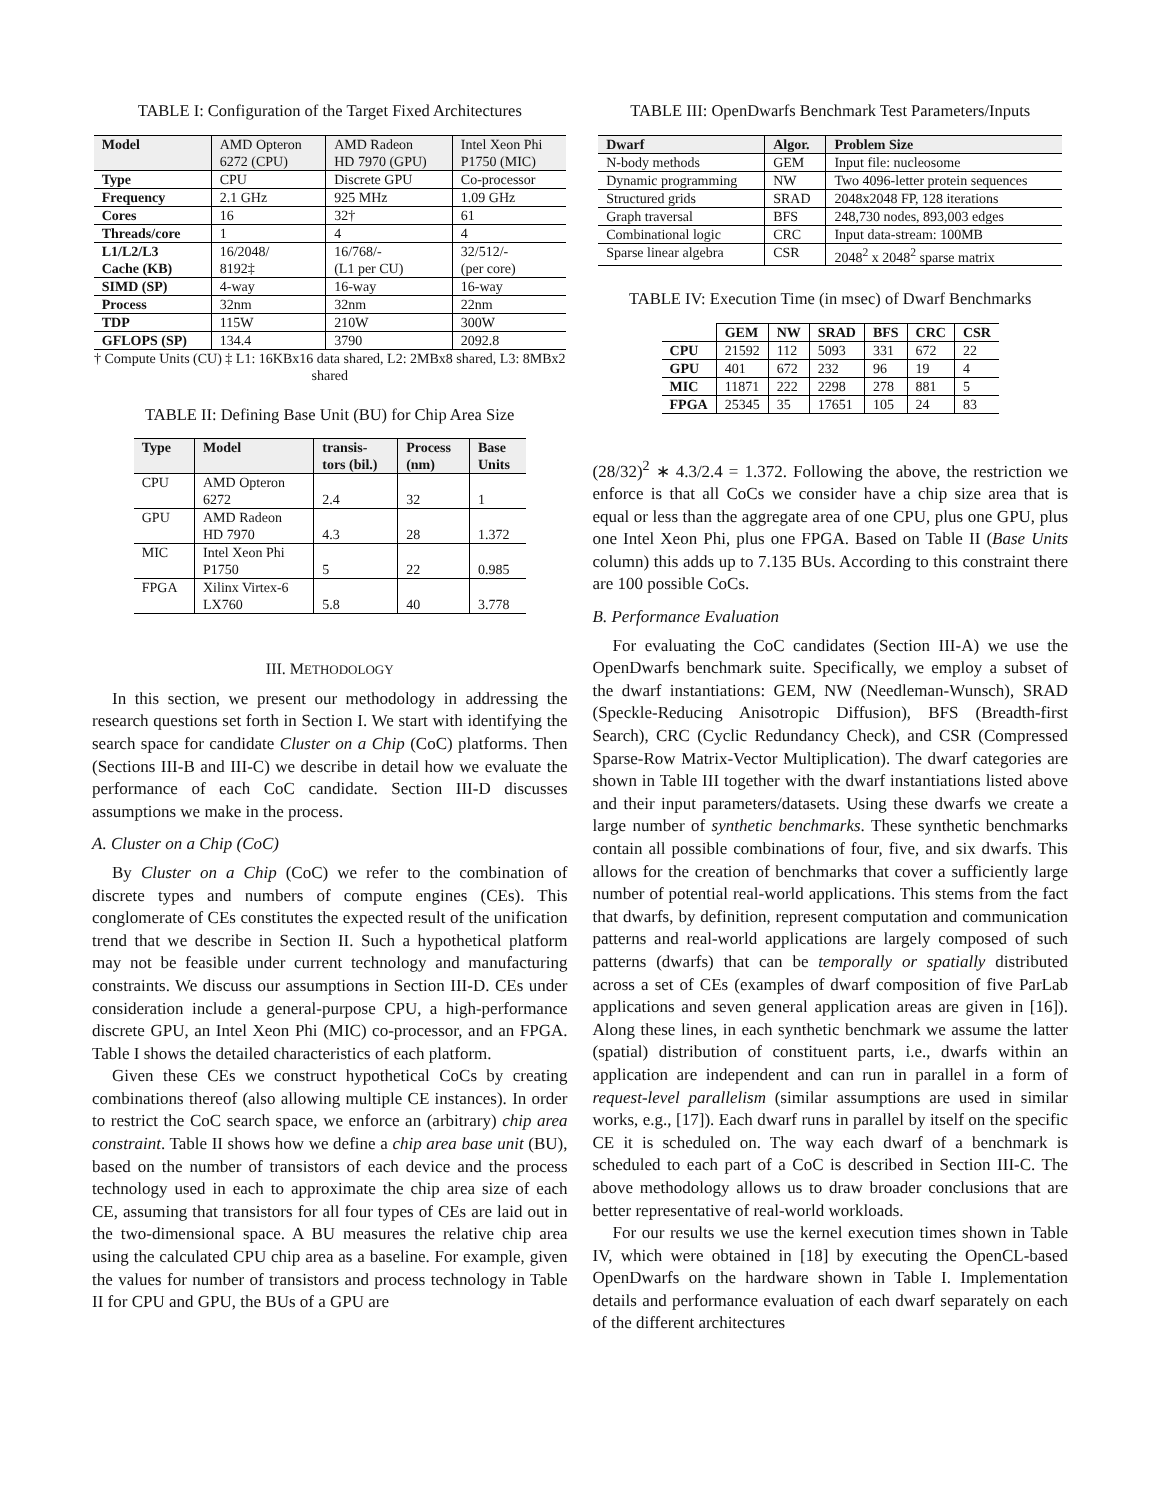TABLE I: Configuration of the Target Fixed Architectures
| Model | AMD Opteron 6272 (CPU) | AMD Radeon HD 7970 (GPU) | Intel Xeon Phi P1750 (MIC) |
| Type | CPU | Discrete GPU | Co-processor |
| Frequency | 2.1 GHz | 925 MHz | 1.09 GHz |
| Cores | 16 | 32† | 61 |
| Threads/core | 1 | 4 | 4 |
| L1/L2/L3 Cache (KB) | 16/2048/ 8192‡ | 16/768/- (L1 per CU) | 32/512/- (per core) |
| SIMD (SP) | 4-way | 16-way | 16-way |
| Process | 32nm | 32nm | 22nm |
| TDP | 115W | 210W | 300W |
| GFLOPS (SP) | 134.4 | 3790 | 2092.8 |
† Compute Units (CU) ‡ L1: 16KBx16 data shared, L2: 2MBx8 shared, L3: 8MBx2 shared
TABLE II: Defining Base Unit (BU) for Chip Area Size
| Type | Model | transis- tors (bil.) | Process (nm) | Base Units |
| --- | --- | --- | --- | --- |
| CPU | AMD Opteron 6272 | 2.4 | 32 | 1 |
| GPU | AMD Radeon HD 7970 | 4.3 | 28 | 1.372 |
| MIC | Intel Xeon Phi P1750 | 5 | 22 | 0.985 |
| FPGA | Xilinx Virtex-6 LX760 | 5.8 | 40 | 3.778 |
III. METHODOLOGY
In this section, we present our methodology in addressing the research questions set forth in Section I. We start with identifying the search space for candidate Cluster on a Chip (CoC) platforms. Then (Sections III-B and III-C) we describe in detail how we evaluate the performance of each CoC candidate. Section III-D discusses assumptions we make in the process.
A. Cluster on a Chip (CoC)
By Cluster on a Chip (CoC) we refer to the combination of discrete types and numbers of compute engines (CEs). This conglomerate of CEs constitutes the expected result of the unification trend that we describe in Section II. Such a hypothetical platform may not be feasible under current technology and manufacturing constraints. We discuss our assumptions in Section III-D. CEs under consideration include a general-purpose CPU, a high-performance discrete GPU, an Intel Xeon Phi (MIC) co-processor, and an FPGA. Table I shows the detailed characteristics of each platform.
Given these CEs we construct hypothetical CoCs by creating combinations thereof (also allowing multiple CE instances). In order to restrict the CoC search space, we enforce an (arbitrary) chip area constraint. Table II shows how we define a chip area base unit (BU), based on the number of transistors of each device and the process technology used in each to approximate the chip area size of each CE, assuming that transistors for all four types of CEs are laid out in the two-dimensional space. A BU measures the relative chip area using the calculated CPU chip area as a baseline. For example, given the values for number of transistors and process technology in Table II for CPU and GPU, the BUs of a GPU are
TABLE III: OpenDwarfs Benchmark Test Parameters/Inputs
| Dwarf | Algor. | Problem Size |
| --- | --- | --- |
| N-body methods | GEM | Input file: nucleosome |
| Dynamic programming | NW | Two 4096-letter protein sequences |
| Structured grids | SRAD | 2048x2048 FP, 128 iterations |
| Graph traversal | BFS | 248,730 nodes, 893,003 edges |
| Combinational logic | CRC | Input data-stream: 100MB |
| Sparse linear algebra | CSR | 2048<sup>2</sup> x 2048<sup>2</sup> sparse matrix |
TABLE IV: Execution Time (in msec) of Dwarf Benchmarks
| | GEM | NW | SRAD | BFS | CRC | CSR |
| --- | --- | --- | --- | --- | --- | --- |
| CPU | 21592 | 112 | 5093 | 331 | 672 | 22 |
| GPU | 401 | 672 | 232 | 96 | 19 | 4 |
| MIC | 11871 | 222 | 2298 | 278 | 881 | 5 |
| FPGA | 25345 | 35 | 17651 | 105 | 24 | 83 |
(28/32)<sup>2</sup> ∗ 4.3/2.4 = 1.372. Following the above, the restriction we enforce is that all CoCs we consider have a chip size area that is equal or less than the aggregate area of one CPU, plus one GPU, plus one Intel Xeon Phi, plus one FPGA. Based on Table II (Base Units column) this adds up to 7.135 BUs. According to this constraint there are 100 possible CoCs.
B. Performance Evaluation
For evaluating the CoC candidates (Section III-A) we use the OpenDwarfs benchmark suite. Specifically, we employ a subset of the dwarf instantiations: GEM, NW (Needleman-Wunsch), SRAD (Speckle-Reducing Anisotropic Diffusion), BFS (Breadth-first Search), CRC (Cyclic Redundancy Check), and CSR (Compressed Sparse-Row Matrix-Vector Multiplication). The dwarf categories are shown in Table III together with the dwarf instantiations listed above and their input parameters/datasets. Using these dwarfs we create a large number of synthetic benchmarks. These synthetic benchmarks contain all possible combinations of four, five, and six dwarfs. This allows for the creation of benchmarks that cover a sufficiently large number of potential real-world applications. This stems from the fact that dwarfs, by definition, represent computation and communication patterns and real-world applications are largely composed of such patterns (dwarfs) that can be temporally or spatially distributed across a set of CEs (examples of dwarf composition of five ParLab applications and seven general application areas are given in [16]). Along these lines, in each synthetic benchmark we assume the latter (spatial) distribution of constituent parts, i.e., dwarfs within an application are independent and can run in parallel in a form of request-level parallelism (similar assumptions are used in similar works, e.g., [17]). Each dwarf runs in parallel by itself on the specific CE it is scheduled on. The way each dwarf of a benchmark is scheduled to each part of a CoC is described in Section III-C. The above methodology allows us to draw broader conclusions that are better representative of real-world workloads.
For our results we use the kernel execution times shown in Table IV, which were obtained in [18] by executing the OpenCL-based OpenDwarfs on the hardware shown in Table I. Implementation details and performance evaluation of each dwarf separately on each of the different architectures